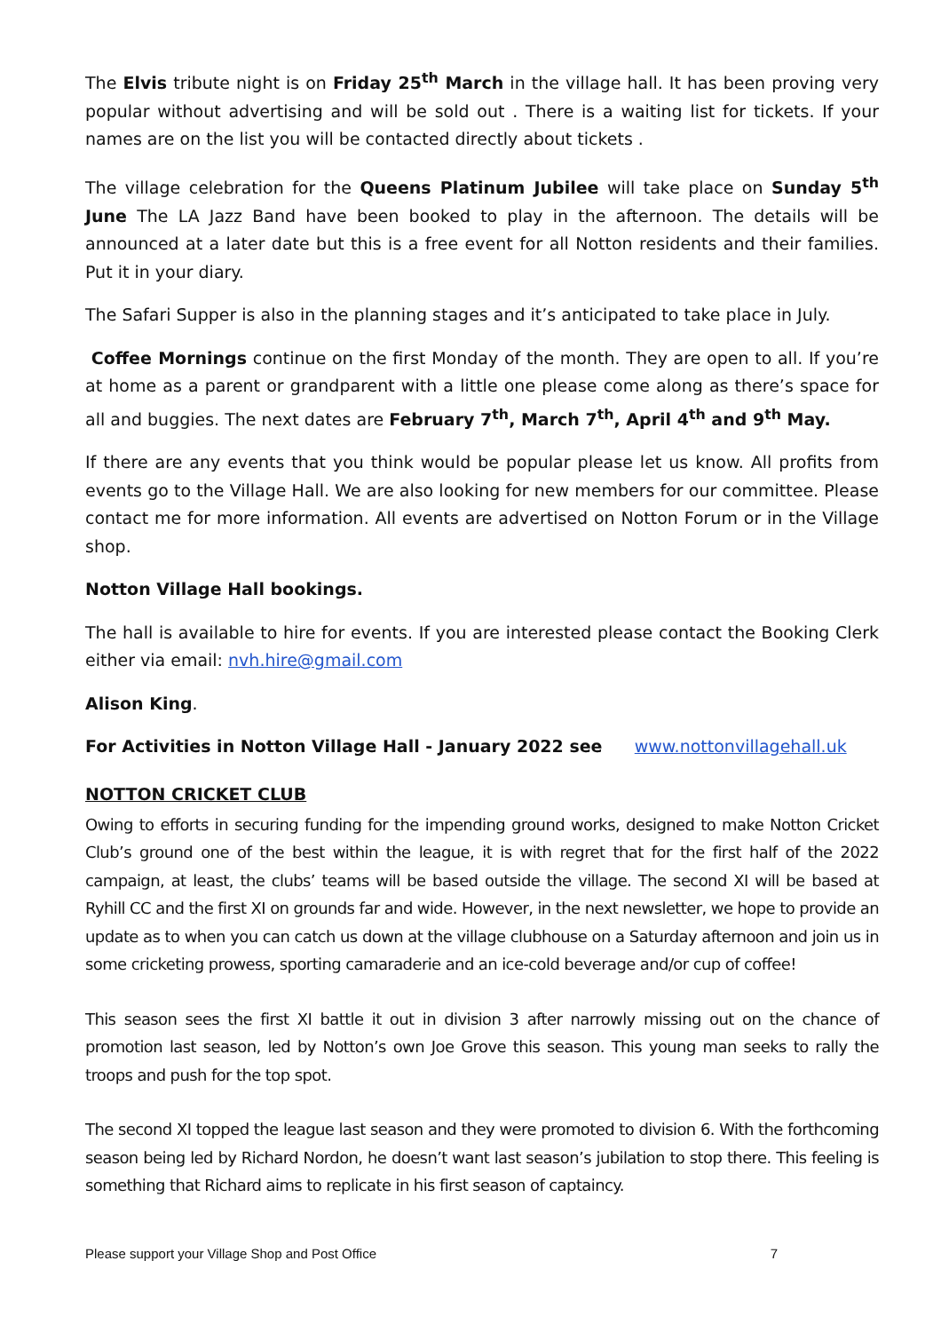The Elvis tribute night is on Friday 25<sup>th</sup> March in the village hall. It has been proving very popular without advertising and will be sold out . There is a waiting list for tickets. If your names are on the list you will be contacted directly about tickets .
The village celebration for the Queens Platinum Jubilee will take place on Sunday 5<sup>th</sup> June The LA Jazz Band have been booked to play in the afternoon. The details will be announced at a later date but this is a free event for all Notton residents and their families. Put it in your diary.
The Safari Supper is also in the planning stages and it’s anticipated to take place in July.
Coffee Mornings continue on the first Monday of the month. They are open to all. If you’re at home as a parent or grandparent with a little one please come along as there’s space for all and buggies. The next dates are February 7<sup>th</sup>, March 7<sup>th</sup>, April 4<sup>th</sup> and 9<sup>th</sup> May.
If there are any events that you think would be popular please let us know. All profits from events go to the Village Hall. We are also looking for new members for our committee. Please contact me for more information. All events are advertised on Notton Forum or in the Village shop.
Notton Village Hall bookings.
The hall is available to hire for events. If you are interested please contact the Booking Clerk either via email: nvh.hire@gmail.com
Alison King.
For Activities in Notton Village Hall - January 2022 see www.nottonvillagehall.uk
NOTTON CRICKET CLUB
Owing to efforts in securing funding for the impending ground works, designed to make Notton Cricket Club’s ground one of the best within the league, it is with regret that for the first half of the 2022 campaign, at least, the clubs’ teams will be based outside the village. The second XI will be based at Ryhill CC and the first XI on grounds far and wide. However, in the next newsletter, we hope to provide an update as to when you can catch us down at the village clubhouse on a Saturday afternoon and join us in some cricketing prowess, sporting camaraderie and an ice-cold beverage and/or cup of coffee!
This season sees the first XI battle it out in division 3 after narrowly missing out on the chance of promotion last season, led by Notton’s own Joe Grove this season. This young man seeks to rally the troops and push for the top spot.
The second XI topped the league last season and they were promoted to division 6. With the forthcoming season being led by Richard Nordon, he doesn’t want last season’s jubilation to stop there. This feeling is something that Richard aims to replicate in his first season of captaincy.
Please support your Village Shop and Post Office 7